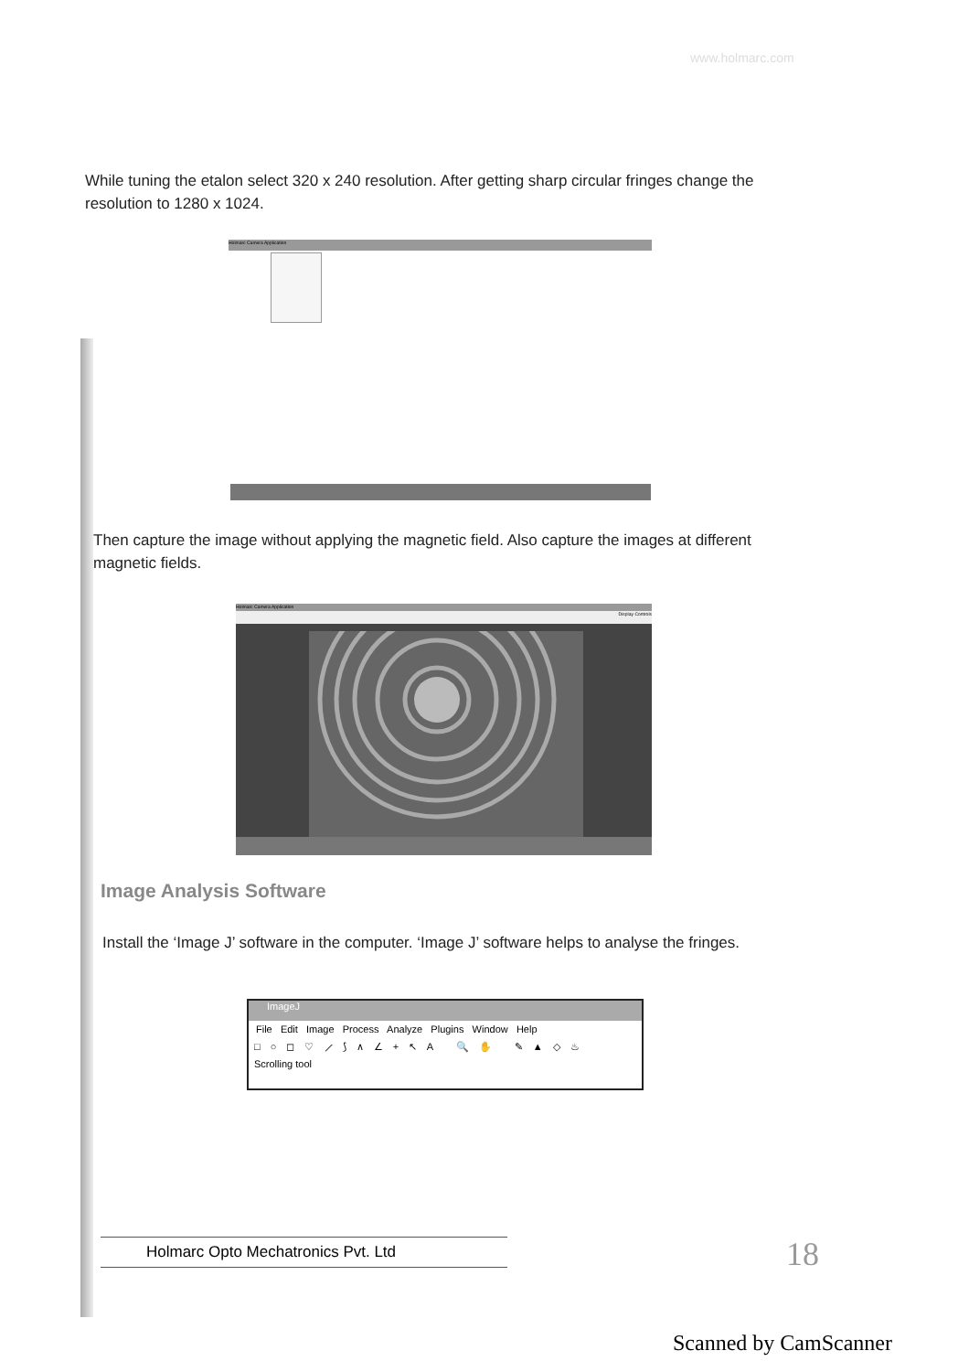www.holmarc.com
While tuning the etalon select 320 x 240 resolution. After getting sharp circular fringes change the resolution to 1280 x 1024.
Holmarc Camera Application
Then capture the image without applying the magnetic field. Also capture the images at different magnetic fields.
Holmarc Camera Application
Display Controls
Image Analysis Software
Install the ‘Image J’ software in the computer. ‘Image J’ software helps to analyse the fringes.
ImageJ
File Edit Image Process Analyze Plugins Window Help
□ ○ ◻ ♡ ⟋ ⟆ ∧ ∠ + ↖ A 🔍 ✋ ✎ ▲ ◇ ♨
Scrolling tool
Holmarc Opto Mechatronics Pvt. Ltd 18
Scanned by CamScanner